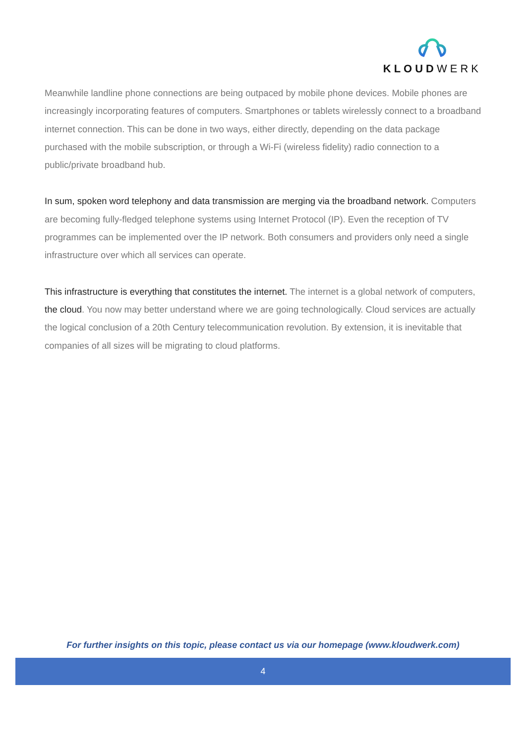KLOUDWERK
Meanwhile landline phone connections are being outpaced by mobile phone devices. Mobile phones are increasingly incorporating features of computers. Smartphones or tablets wirelessly connect to a broadband internet connection. This can be done in two ways, either directly, depending on the data package purchased with the mobile subscription, or through a Wi-Fi (wireless fidelity) radio connection to a public/private broadband hub.
In sum, spoken word telephony and data transmission are merging via the broadband network. Computers are becoming fully-fledged telephone systems using Internet Protocol (IP). Even the reception of TV programmes can be implemented over the IP network. Both consumers and providers only need a single infrastructure over which all services can operate.
This infrastructure is everything that constitutes the internet. The internet is a global network of computers, the cloud. You now may better understand where we are going technologically. Cloud services are actually the logical conclusion of a 20th Century telecommunication revolution. By extension, it is inevitable that companies of all sizes will be migrating to cloud platforms.
For further insights on this topic, please contact us via our homepage (www.kloudwerk.com)
4